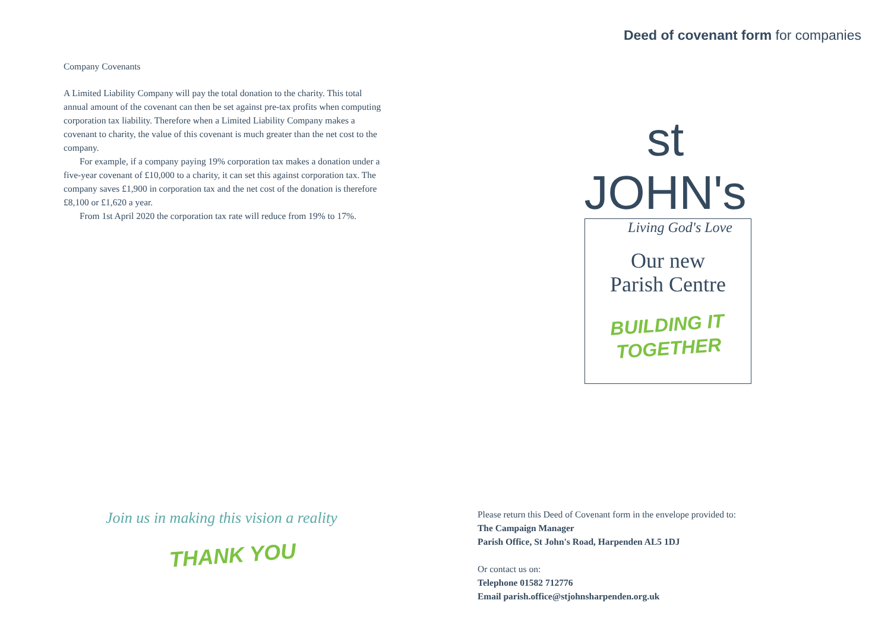Deed of covenant form for companies
Company Covenants
A Limited Liability Company will pay the total donation to the charity. This total annual amount of the covenant can then be set against pre-tax profits when computing corporation tax liability. Therefore when a Limited Liability Company makes a covenant to charity, the value of this covenant is much greater than the net cost to the company.
For example, if a company paying 19% corporation tax makes a donation under a five-year covenant of £10,000 to a charity, it can set this against corporation tax. The company saves £1,900 in corporation tax and the net cost of the donation is therefore £8,100 or £1,620 a year.
From 1st April 2020 the corporation tax rate will reduce from 19% to 17%.
st JOHN's
Living God's Love
Our new
Parish Centre
BUILDING IT
TOGETHER
Join us in making this vision a reality
THANK YOU
Please return this Deed of Covenant form in the envelope provided to:
The Campaign Manager
Parish Office, St John's Road, Harpenden AL5 1DJ
Or contact us on:
Telephone 01582 712776
Email parish.office@stjohnsharpenden.org.uk